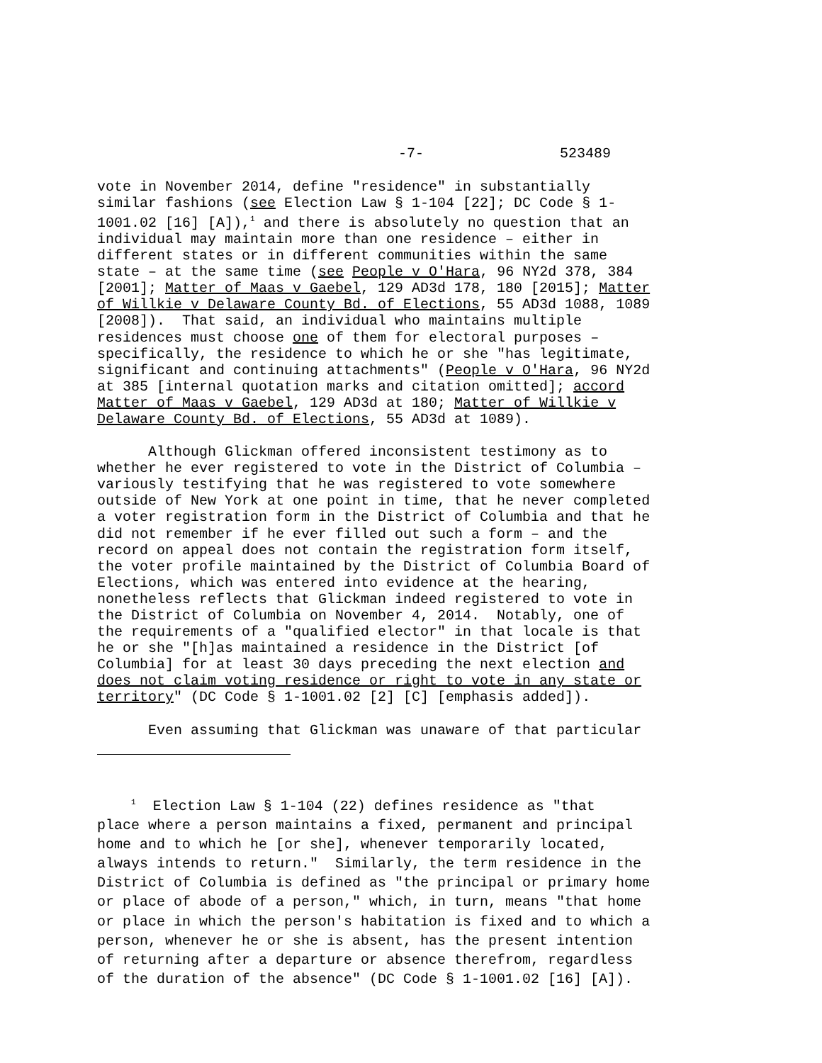-7- 523489
vote in November 2014, define "residence" in substantially similar fashions (see Election Law § 1-104 [22]; DC Code § 1- 1001.02 [16] [A]),<sup>1</sup> and there is absolutely no question that an individual may maintain more than one residence – either in different states or in different communities within the same state – at the same time (see People v O'Hara, 96 NY2d 378, 384 [2001]; Matter of Maas v Gaebel, 129 AD3d 178, 180 [2015]; Matter of Willkie v Delaware County Bd. of Elections, 55 AD3d 1088, 1089 [2008]). That said, an individual who maintains multiple residences must choose one of them for electoral purposes – specifically, the residence to which he or she "has legitimate, significant and continuing attachments" (People v O'Hara, 96 NY2d at 385 [internal quotation marks and citation omitted]; accord Matter of Maas v Gaebel, 129 AD3d at 180; Matter of Willkie v Delaware County Bd. of Elections, 55 AD3d at 1089).
Although Glickman offered inconsistent testimony as to whether he ever registered to vote in the District of Columbia – variously testifying that he was registered to vote somewhere outside of New York at one point in time, that he never completed a voter registration form in the District of Columbia and that he did not remember if he ever filled out such a form – and the record on appeal does not contain the registration form itself, the voter profile maintained by the District of Columbia Board of Elections, which was entered into evidence at the hearing, nonetheless reflects that Glickman indeed registered to vote in the District of Columbia on November 4, 2014. Notably, one of the requirements of a "qualified elector" in that locale is that he or she "[h]as maintained a residence in the District [of Columbia] for at least 30 days preceding the next election and does not claim voting residence or right to vote in any state or territory" (DC Code § 1-1001.02 [2] [C] [emphasis added]).
Even assuming that Glickman was unaware of that particular
<sup>1</sup> Election Law § 1-104 (22) defines residence as "that place where a person maintains a fixed, permanent and principal home and to which he [or she], whenever temporarily located, always intends to return." Similarly, the term residence in the District of Columbia is defined as "the principal or primary home or place of abode of a person," which, in turn, means "that home or place in which the person's habitation is fixed and to which a person, whenever he or she is absent, has the present intention of returning after a departure or absence therefrom, regardless of the duration of the absence" (DC Code § 1-1001.02 [16] [A]).